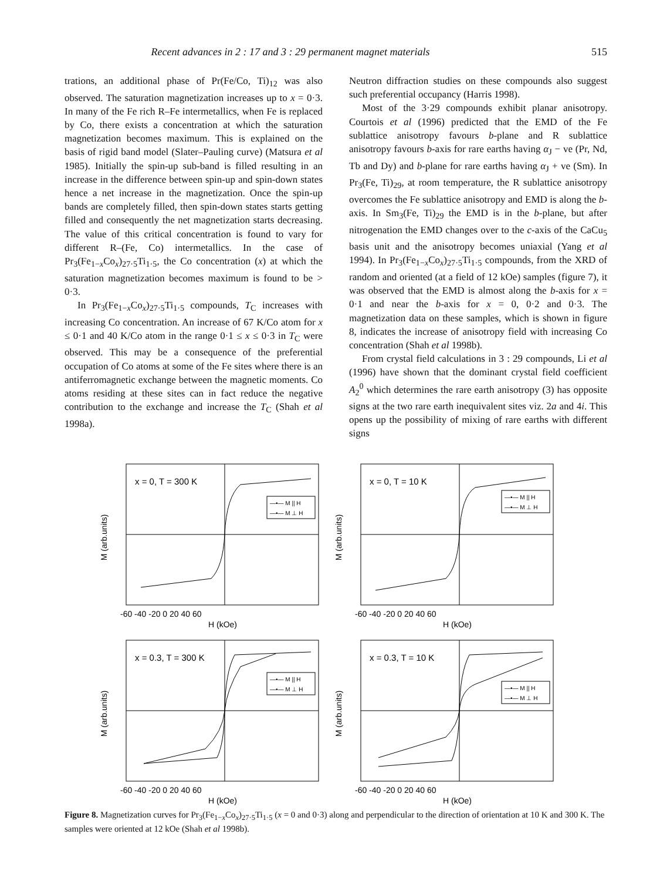Recent advances in 2 : 17 and 3 : 29 permanent magnet materials 515
trations, an additional phase of Pr(Fe/Co, Ti)<sub>12</sub> was also observed. The saturation magnetization increases up to x = 0·3. In many of the Fe rich R–Fe intermetallics, when Fe is replaced by Co, there exists a concentration at which the saturation magnetization becomes maximum. This is explained on the basis of rigid band model (Slater–Pauling curve) (Matsura et al 1985). Initially the spin-up sub-band is filled resulting in an increase in the difference between spin-up and spin-down states hence a net increase in the magnetization. Once the spin-up bands are completely filled, then spin-down states starts getting filled and consequently the net magnetization starts decreasing. The value of this critical concentration is found to vary for different R–(Fe, Co) intermetallics. In the case of Pr<sub>3</sub>(Fe<sub>1−x</sub>Co<sub>x</sub>)<sub>27·5</sub>Ti<sub>1·5</sub>, the Co concentration (x) at which the saturation magnetization becomes maximum is found to be > 0·3.
In Pr<sub>3</sub>(Fe<sub>1−x</sub>Co<sub>x</sub>)<sub>27·5</sub>Ti<sub>1·5</sub> compounds, T<sub>C</sub> increases with increasing Co concentration. An increase of 67 K/Co atom for x ≤ 0·1 and 40 K/Co atom in the range 0·1 ≤ x ≤ 0·3 in T<sub>C</sub> were observed. This may be a consequence of the preferential occupation of Co atoms at some of the Fe sites where there is an antiferromagnetic exchange between the magnetic moments. Co atoms residing at these sites can in fact reduce the negative contribution to the exchange and increase the T<sub>C</sub> (Shah et al 1998a).
Neutron diffraction studies on these compounds also suggest such preferential occupancy (Harris 1998).
Most of the 3·29 compounds exhibit planar anisotropy. Courtois et al (1996) predicted that the EMD of the Fe sublattice anisotropy favours b-plane and R sublattice anisotropy favours b-axis for rare earths having α<sub>J</sub> − ve (Pr, Nd, Tb and Dy) and b-plane for rare earths having α<sub>J</sub> + ve (Sm). In Pr<sub>3</sub>(Fe, Ti)<sub>29</sub>, at room temperature, the R sublattice anisotropy overcomes the Fe sublattice anisotropy and EMD is along the b-axis. In Sm<sub>3</sub>(Fe, Ti)<sub>29</sub> the EMD is in the b-plane, but after nitrogenation the EMD changes over to the c-axis of the CaCu<sub>5</sub> basis unit and the anisotropy becomes uniaxial (Yang et al 1994). In Pr<sub>3</sub>(Fe<sub>1−x</sub>Co<sub>x</sub>)<sub>27·5</sub>Ti<sub>1·5</sub> compounds, from the XRD of random and oriented (at a field of 12 kOe) samples (figure 7), it was observed that the EMD is almost along the b-axis for x = 0·1 and near the b-axis for x = 0, 0·2 and 0·3. The magnetization data on these samples, which is shown in figure 8, indicates the increase of anisotropy field with increasing Co concentration (Shah et al 1998b).
From crystal field calculations in 3 : 29 compounds, Li et al (1996) have shown that the dominant crystal field coefficient A<sub>2</sub><sup>0</sup> which determines the rare earth anisotropy (3) has opposite signs at the two rare earth inequivalent sites viz. 2a and 4i. This opens up the possibility of mixing of rare earths with different signs
M (arb.units)
x = 0, T = 300 K
—•— M || H
—•— M ⊥ H
-60 -40 -20 0 20 40 60
H (kOe)
M (arb.units)
x = 0, T = 10 K
—•— M || H
—•— M ⊥ H
-60 -40 -20 0 20 40 60
H (kOe)
M (arb.units)
x = 0.3, T = 300 K
—•— M || H
—•— M ⊥ H
-60 -40 -20 0 20 40 60
H (kOe)
M (arb.units)
x = 0.3, T = 10 K
—•— M || H
—•— M ⊥ H
-60 -40 -20 0 20 40 60
H (kOe)
Figure 8. Magnetization curves for Pr<sub>3</sub>(Fe<sub>1−x</sub>Co<sub>x</sub>)<sub>27·5</sub>Ti<sub>1·5</sub> (x = 0 and 0·3) along and perpendicular to the direction of orientation at 10 K and 300 K. The samples were oriented at 12 kOe (Shah et al 1998b).